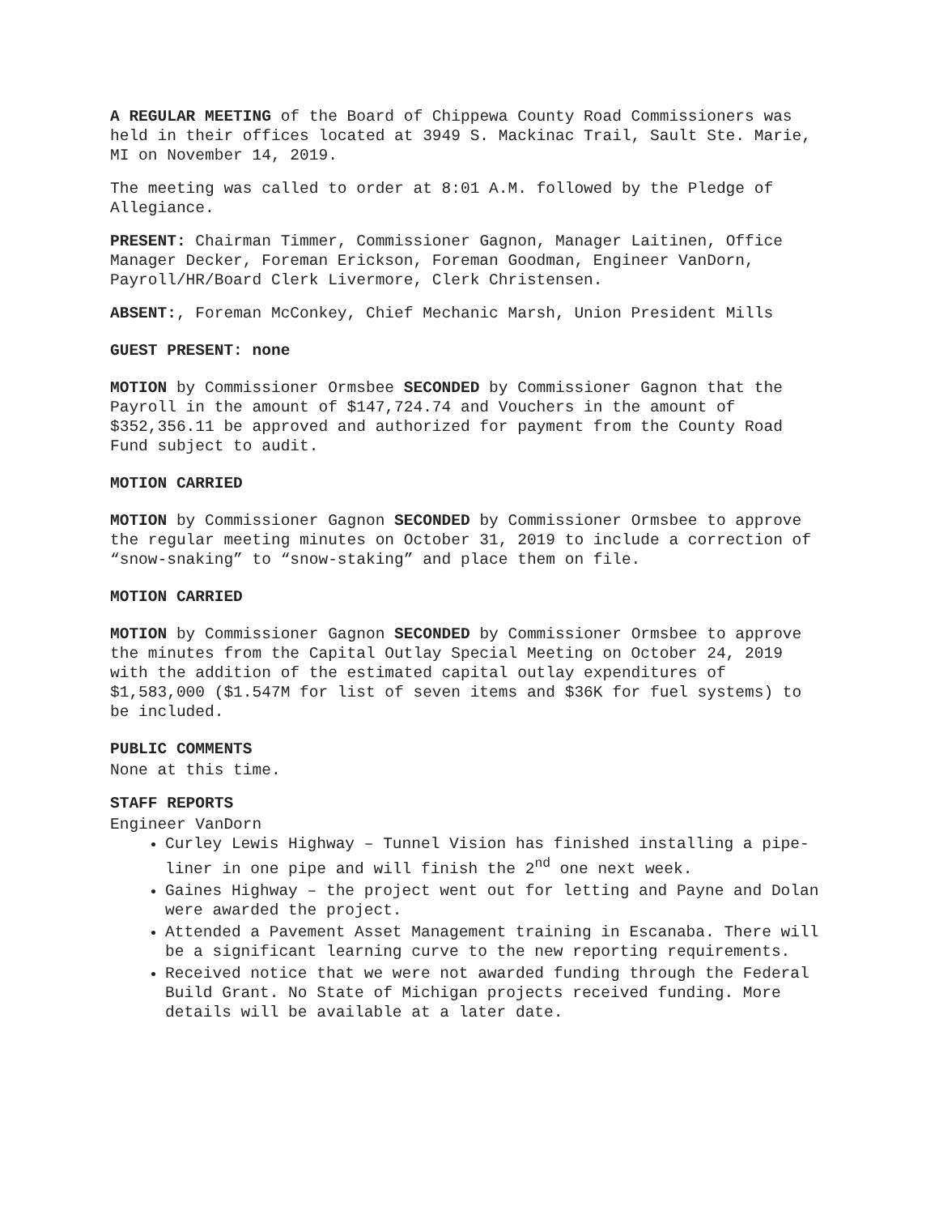A REGULAR MEETING of the Board of Chippewa County Road Commissioners was held in their offices located at 3949 S. Mackinac Trail, Sault Ste. Marie, MI on November 14, 2019.
The meeting was called to order at 8:01 A.M. followed by the Pledge of Allegiance.
PRESENT: Chairman Timmer, Commissioner Gagnon, Manager Laitinen, Office Manager Decker, Foreman Erickson, Foreman Goodman, Engineer VanDorn, Payroll/HR/Board Clerk Livermore, Clerk Christensen.
ABSENT:, Foreman McConkey, Chief Mechanic Marsh, Union President Mills
GUEST PRESENT: none
MOTION by Commissioner Ormsbee SECONDED by Commissioner Gagnon that the Payroll in the amount of $147,724.74 and Vouchers in the amount of $352,356.11 be approved and authorized for payment from the County Road Fund subject to audit.
MOTION CARRIED
MOTION by Commissioner Gagnon SECONDED by Commissioner Ormsbee to approve the regular meeting minutes on October 31, 2019 to include a correction of “snow-snaking” to “snow-staking” and place them on file.
MOTION CARRIED
MOTION by Commissioner Gagnon SECONDED by Commissioner Ormsbee to approve the minutes from the Capital Outlay Special Meeting on October 24, 2019 with the addition of the estimated capital outlay expenditures of $1,583,000 ($1.547M for list of seven items and $36K for fuel systems) to be included.
PUBLIC COMMENTS
None at this time.
STAFF REPORTS
Engineer VanDorn
Curley Lewis Highway – Tunnel Vision has finished installing a pipe-liner in one pipe and will finish the 2<sup>nd</sup> one next week.
Gaines Highway – the project went out for letting and Payne and Dolan were awarded the project.
Attended a Pavement Asset Management training in Escanaba. There will be a significant learning curve to the new reporting requirements.
Received notice that we were not awarded funding through the Federal Build Grant. No State of Michigan projects received funding. More details will be available at a later date.